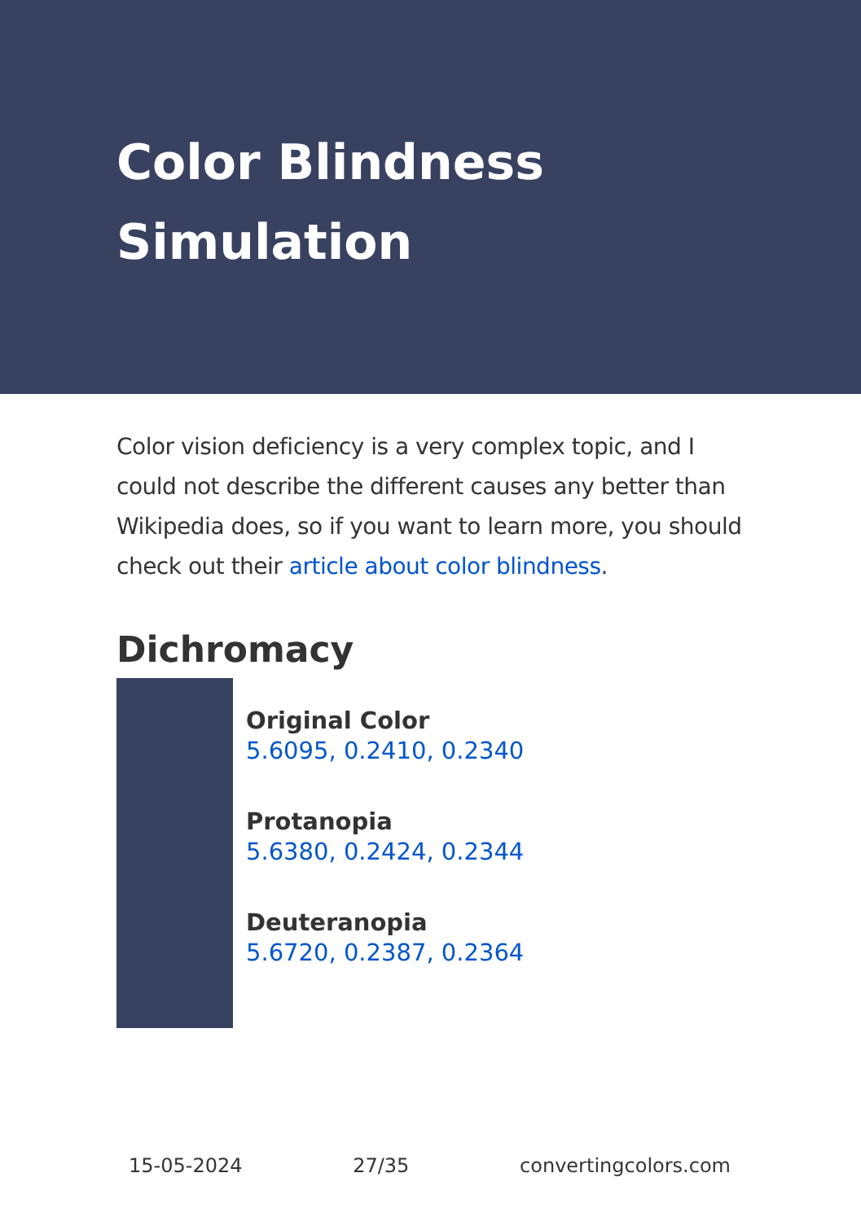Color Blindness Simulation
Color vision deficiency is a very complex topic, and I could not describe the different causes any better than Wikipedia does, so if you want to learn more, you should check out their article about color blindness.
Dichromacy
Original Color
5.6095, 0.2410, 0.2340
Protanopia
5.6380, 0.2424, 0.2344
Deuteranopia
5.6720, 0.2387, 0.2364
15-05-2024 27/35 convertingcolors.com